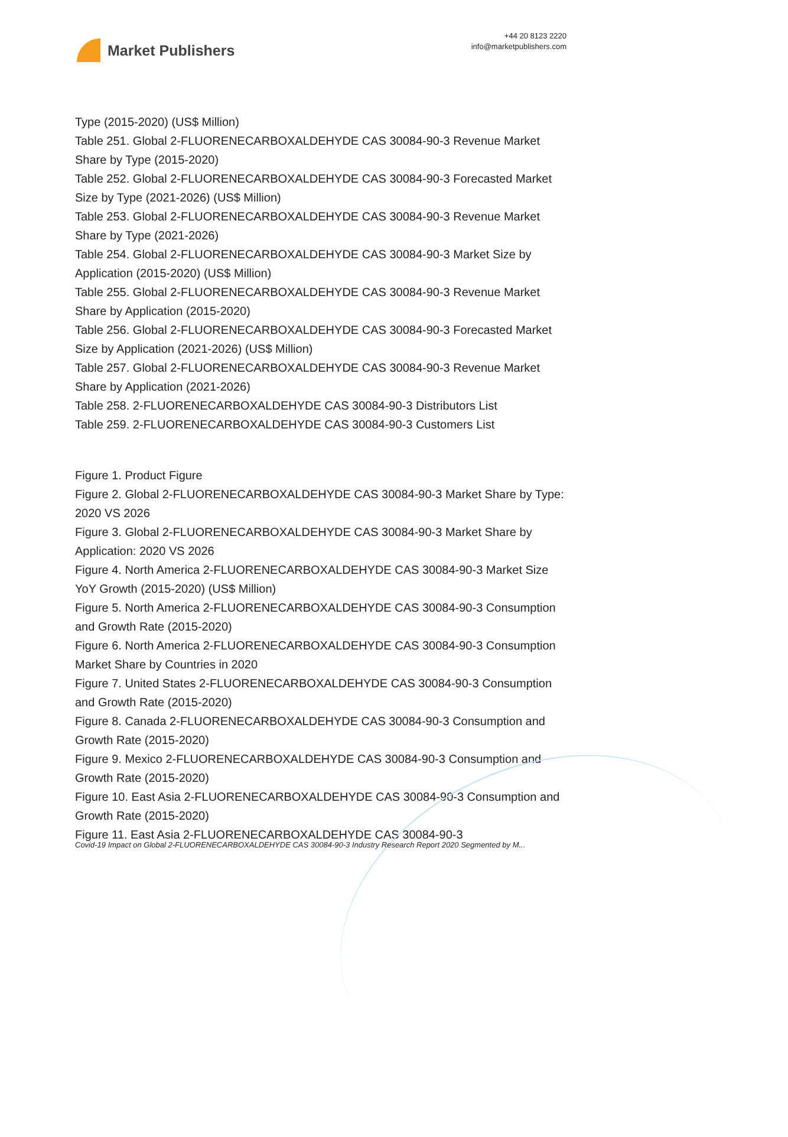Market Publishers
+44 20 8123 2220
info@marketpublishers.com
Type (2015-2020) (US$ Million)
Table 251. Global 2-FLUORENECARBOXALDEHYDE CAS 30084-90-3 Revenue Market Share by Type (2015-2020)
Table 252. Global 2-FLUORENECARBOXALDEHYDE CAS 30084-90-3 Forecasted Market Size by Type (2021-2026) (US$ Million)
Table 253. Global 2-FLUORENECARBOXALDEHYDE CAS 30084-90-3 Revenue Market Share by Type (2021-2026)
Table 254. Global 2-FLUORENECARBOXALDEHYDE CAS 30084-90-3 Market Size by Application (2015-2020) (US$ Million)
Table 255. Global 2-FLUORENECARBOXALDEHYDE CAS 30084-90-3 Revenue Market Share by Application (2015-2020)
Table 256. Global 2-FLUORENECARBOXALDEHYDE CAS 30084-90-3 Forecasted Market Size by Application (2021-2026) (US$ Million)
Table 257. Global 2-FLUORENECARBOXALDEHYDE CAS 30084-90-3 Revenue Market Share by Application (2021-2026)
Table 258. 2-FLUORENECARBOXALDEHYDE CAS 30084-90-3 Distributors List
Table 259. 2-FLUORENECARBOXALDEHYDE CAS 30084-90-3 Customers List
Figure 1. Product Figure
Figure 2. Global 2-FLUORENECARBOXALDEHYDE CAS 30084-90-3 Market Share by Type: 2020 VS 2026
Figure 3. Global 2-FLUORENECARBOXALDEHYDE CAS 30084-90-3 Market Share by Application: 2020 VS 2026
Figure 4. North America 2-FLUORENECARBOXALDEHYDE CAS 30084-90-3 Market Size YoY Growth (2015-2020) (US$ Million)
Figure 5. North America 2-FLUORENECARBOXALDEHYDE CAS 30084-90-3 Consumption and Growth Rate (2015-2020)
Figure 6. North America 2-FLUORENECARBOXALDEHYDE CAS 30084-90-3 Consumption Market Share by Countries in 2020
Figure 7. United States 2-FLUORENECARBOXALDEHYDE CAS 30084-90-3 Consumption and Growth Rate (2015-2020)
Figure 8. Canada 2-FLUORENECARBOXALDEHYDE CAS 30084-90-3 Consumption and Growth Rate (2015-2020)
Figure 9. Mexico 2-FLUORENECARBOXALDEHYDE CAS 30084-90-3 Consumption and Growth Rate (2015-2020)
Figure 10. East Asia 2-FLUORENECARBOXALDEHYDE CAS 30084-90-3 Consumption and Growth Rate (2015-2020)
Figure 11. East Asia 2-FLUORENECARBOXALDEHYDE CAS 30084-90-3
Covid-19 Impact on Global 2-FLUORENECARBOXALDEHYDE CAS 30084-90-3 Industry Research Report 2020 Segmented by M...